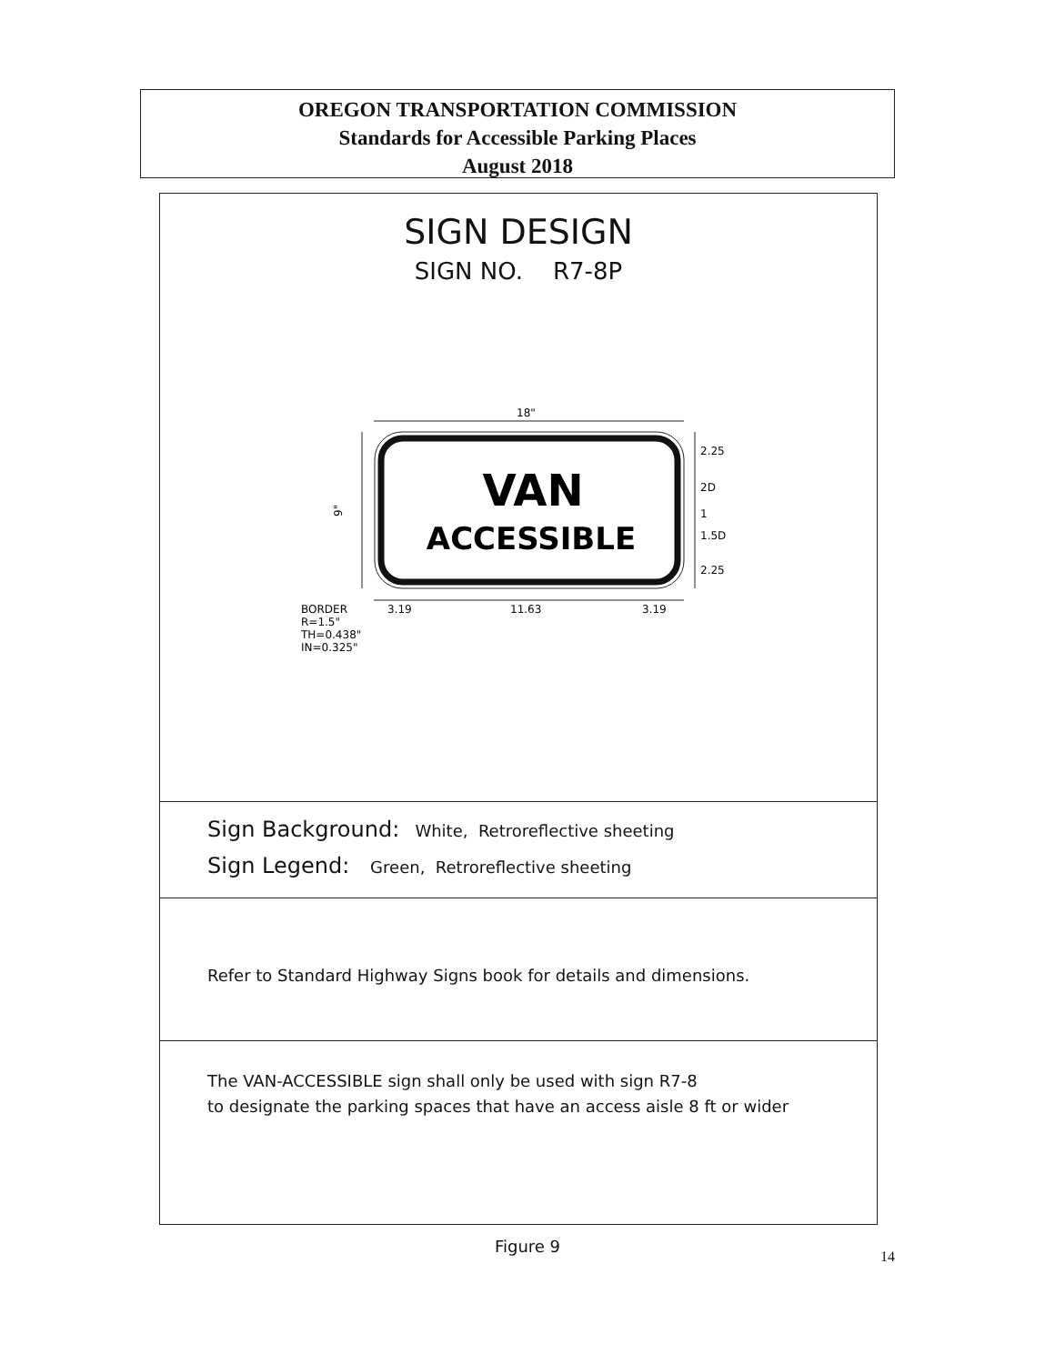OREGON TRANSPORTATION COMMISSION
Standards for Accessible Parking Places
August 2018
SIGN DESIGN
SIGN NO. R7-8P
18"
VAN
ACCESSIBLE
9"
2.25
2D
1
1.5D
2.25
3.19
11.63
3.19
BORDER
R=1.5"
TH=0.438"
IN=0.325"
Sign Background: White, Retroreflective sheeting
Sign Legend: Green, Retroreflective sheeting
Refer to Standard Highway Signs book for details and dimensions.
The VAN-ACCESSIBLE sign shall only be used with sign R7-8
to designate the parking spaces that have an access aisle 8 ft or wider
Figure 9
14